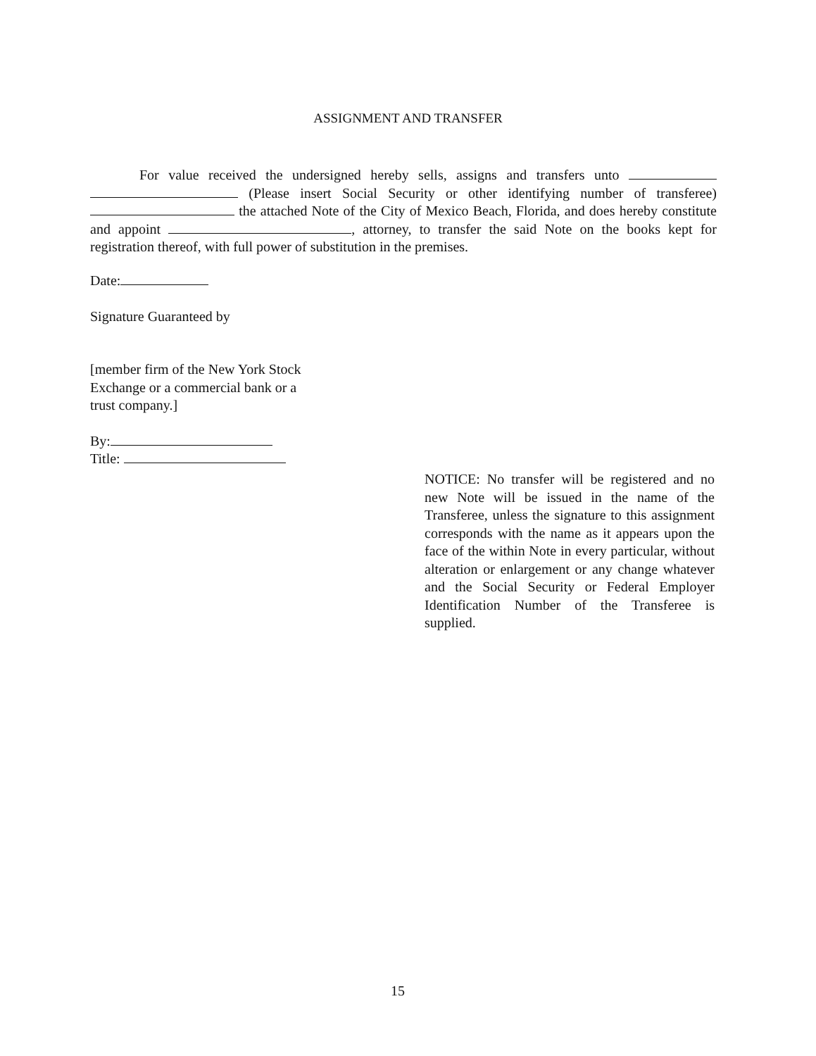ASSIGNMENT AND TRANSFER
For value received the undersigned hereby sells, assigns and transfers unto (Please insert Social Security or other identifying number of transferee) the attached Note of the City of Mexico Beach, Florida, and does hereby constitute and appoint , attorney, to transfer the said Note on the books kept for registration thereof, with full power of substitution in the premises.
Date:
Signature Guaranteed by
[member firm of the New York Stock Exchange or a commercial bank or a trust company.]
By:
Title:
NOTICE: No transfer will be registered and no new Note will be issued in the name of the Transferee, unless the signature to this assignment corresponds with the name as it appears upon the face of the within Note in every particular, without alteration or enlargement or any change whatever and the Social Security or Federal Employer Identification Number of the Transferee is supplied.
15